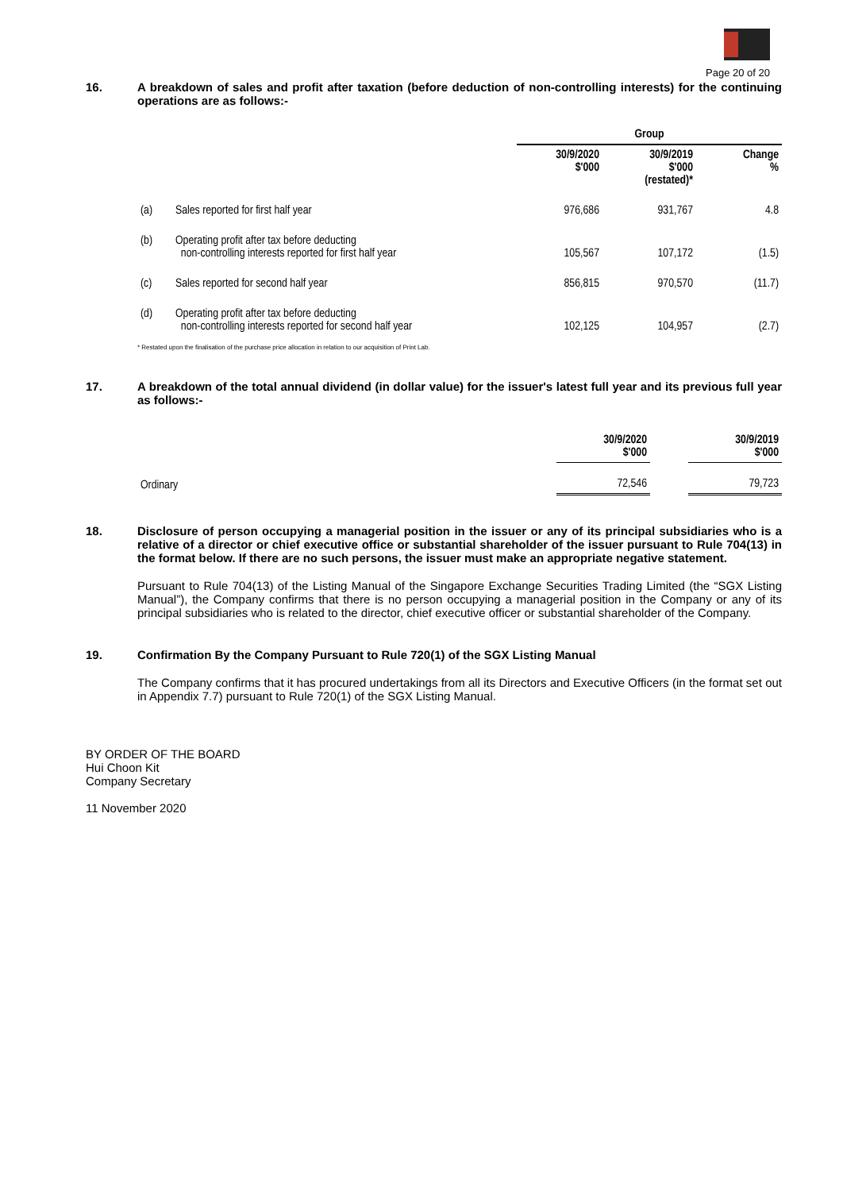Page 20 of 20
16. A breakdown of sales and profit after taxation (before deduction of non-controlling interests) for the continuing operations are as follows:-
| | | Group | | |
| --- | --- | --- | --- | --- |
| | | 30/9/2020 $'000 | 30/9/2019 $'000 (restated)* | Change % |
| (a) | Sales reported for first half year | 976,686 | 931,767 | 4.8 |
| (b) | Operating profit after tax before deducting non-controlling interests reported for first half year | 105,567 | 107,172 | (1.5) |
| (c) | Sales reported for second half year | 856,815 | 970,570 | (11.7) |
| (d) | Operating profit after tax before deducting non-controlling interests reported for second half year | 102,125 | 104,957 | (2.7) |
* Restated upon the finalisation of the purchase price allocation in relation to our acquisition of Print Lab.
17. A breakdown of the total annual dividend (in dollar value) for the issuer's latest full year and its previous full year as follows:-
| | 30/9/2020 $'000 | | 30/9/2019 $'000 |
| --- | --- | --- | --- |
| Ordinary | 72,546 | | 79,723 |
18. Disclosure of person occupying a managerial position in the issuer or any of its principal subsidiaries who is a relative of a director or chief executive office or substantial shareholder of the issuer pursuant to Rule 704(13) in the format below. If there are no such persons, the issuer must make an appropriate negative statement.
Pursuant to Rule 704(13) of the Listing Manual of the Singapore Exchange Securities Trading Limited (the “SGX Listing Manual”), the Company confirms that there is no person occupying a managerial position in the Company or any of its principal subsidiaries who is related to the director, chief executive officer or substantial shareholder of the Company.
19. Confirmation By the Company Pursuant to Rule 720(1) of the SGX Listing Manual
The Company confirms that it has procured undertakings from all its Directors and Executive Officers (in the format set out in Appendix 7.7) pursuant to Rule 720(1) of the SGX Listing Manual.
BY ORDER OF THE BOARD
Hui Choon Kit
Company Secretary
11 November 2020